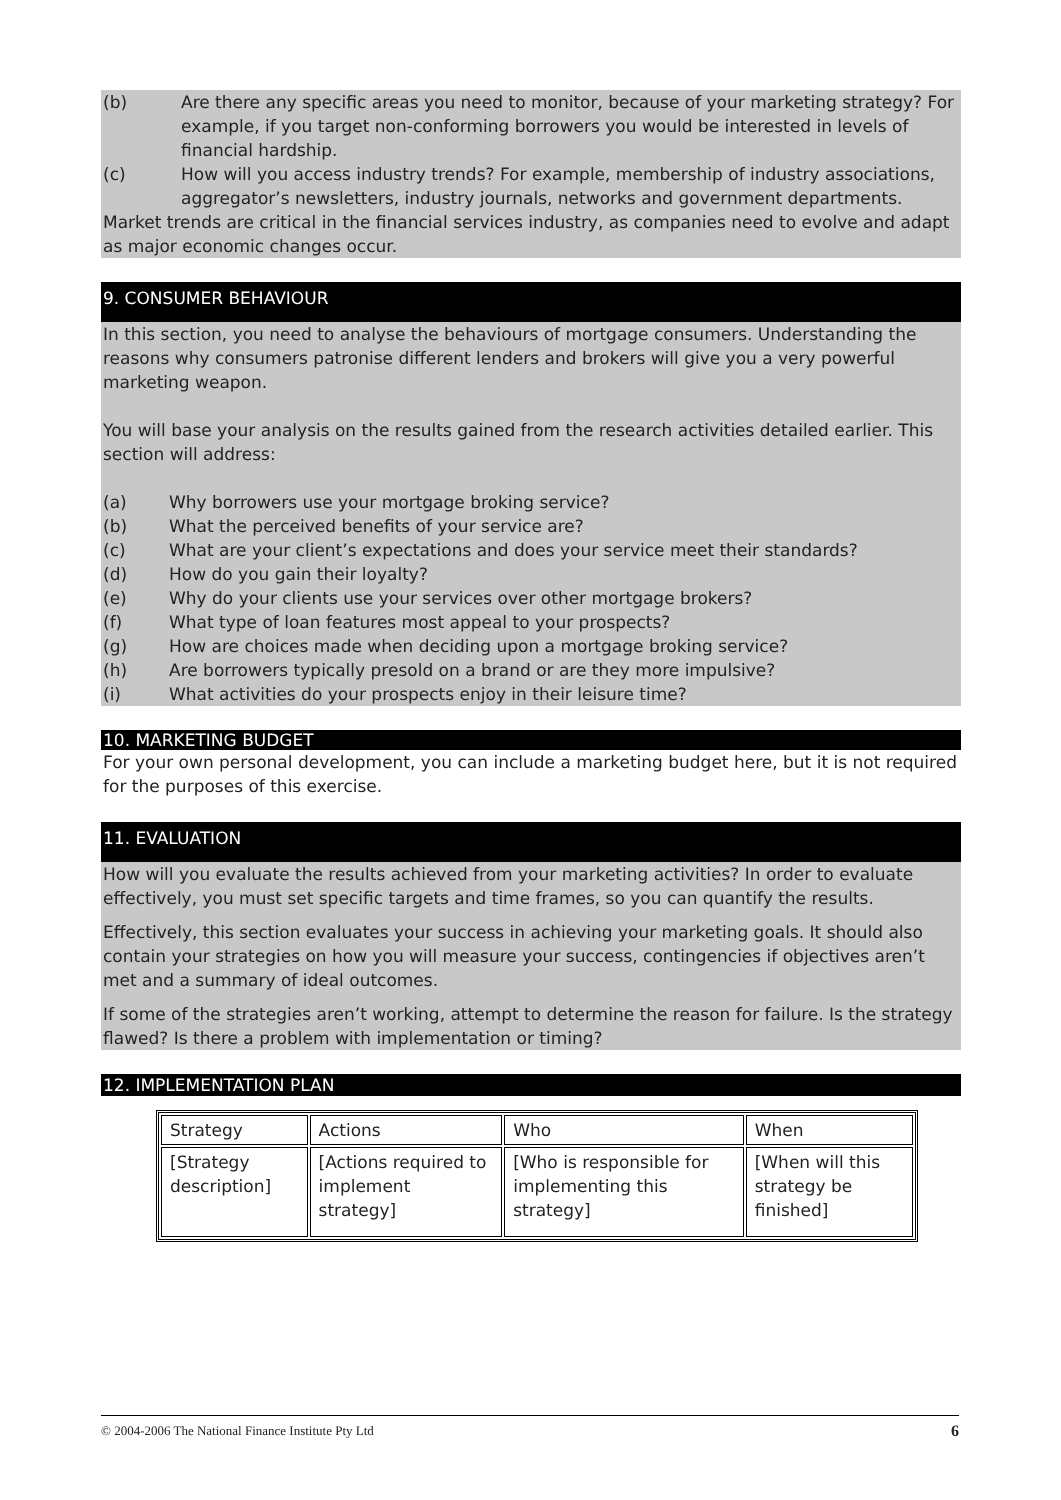(b) Are there any specific areas you need to monitor, because of your marketing strategy? For example, if you target non-conforming borrowers you would be interested in levels of financial hardship.
(c) How will you access industry trends? For example, membership of industry associations, aggregator’s newsletters, industry journals, networks and government departments.
Market trends are critical in the financial services industry, as companies need to evolve and adapt as major economic changes occur.
9. CONSUMER BEHAVIOUR
In this section, you need to analyse the behaviours of mortgage consumers. Understanding the reasons why consumers patronise different lenders and brokers will give you a very powerful marketing weapon.
You will base your analysis on the results gained from the research activities detailed earlier. This section will address:
(a) Why borrowers use your mortgage broking service?
(b) What the perceived benefits of your service are?
(c) What are your client’s expectations and does your service meet their standards?
(d) How do you gain their loyalty?
(e) Why do your clients use your services over other mortgage brokers?
(f) What type of loan features most appeal to your prospects?
(g) How are choices made when deciding upon a mortgage broking service?
(h) Are borrowers typically presold on a brand or are they more impulsive?
(i) What activities do your prospects enjoy in their leisure time?
10. MARKETING BUDGET
For your own personal development, you can include a marketing budget here, but it is not required for the purposes of this exercise.
11. EVALUATION
How will you evaluate the results achieved from your marketing activities? In order to evaluate effectively, you must set specific targets and time frames, so you can quantify the results.
Effectively, this section evaluates your success in achieving your marketing goals. It should also contain your strategies on how you will measure your success, contingencies if objectives aren’t met and a summary of ideal outcomes.
If some of the strategies aren’t working, attempt to determine the reason for failure. Is the strategy flawed? Is there a problem with implementation or timing?
12. IMPLEMENTATION PLAN
| Strategy | Actions | Who | When |
| --- | --- | --- | --- |
| [Strategy description] | [Actions required to implement strategy] | [Who is responsible for implementing this strategy] | [When will this strategy be finished] |
© 2004-2006 The National Finance Institute Pty Ltd 6